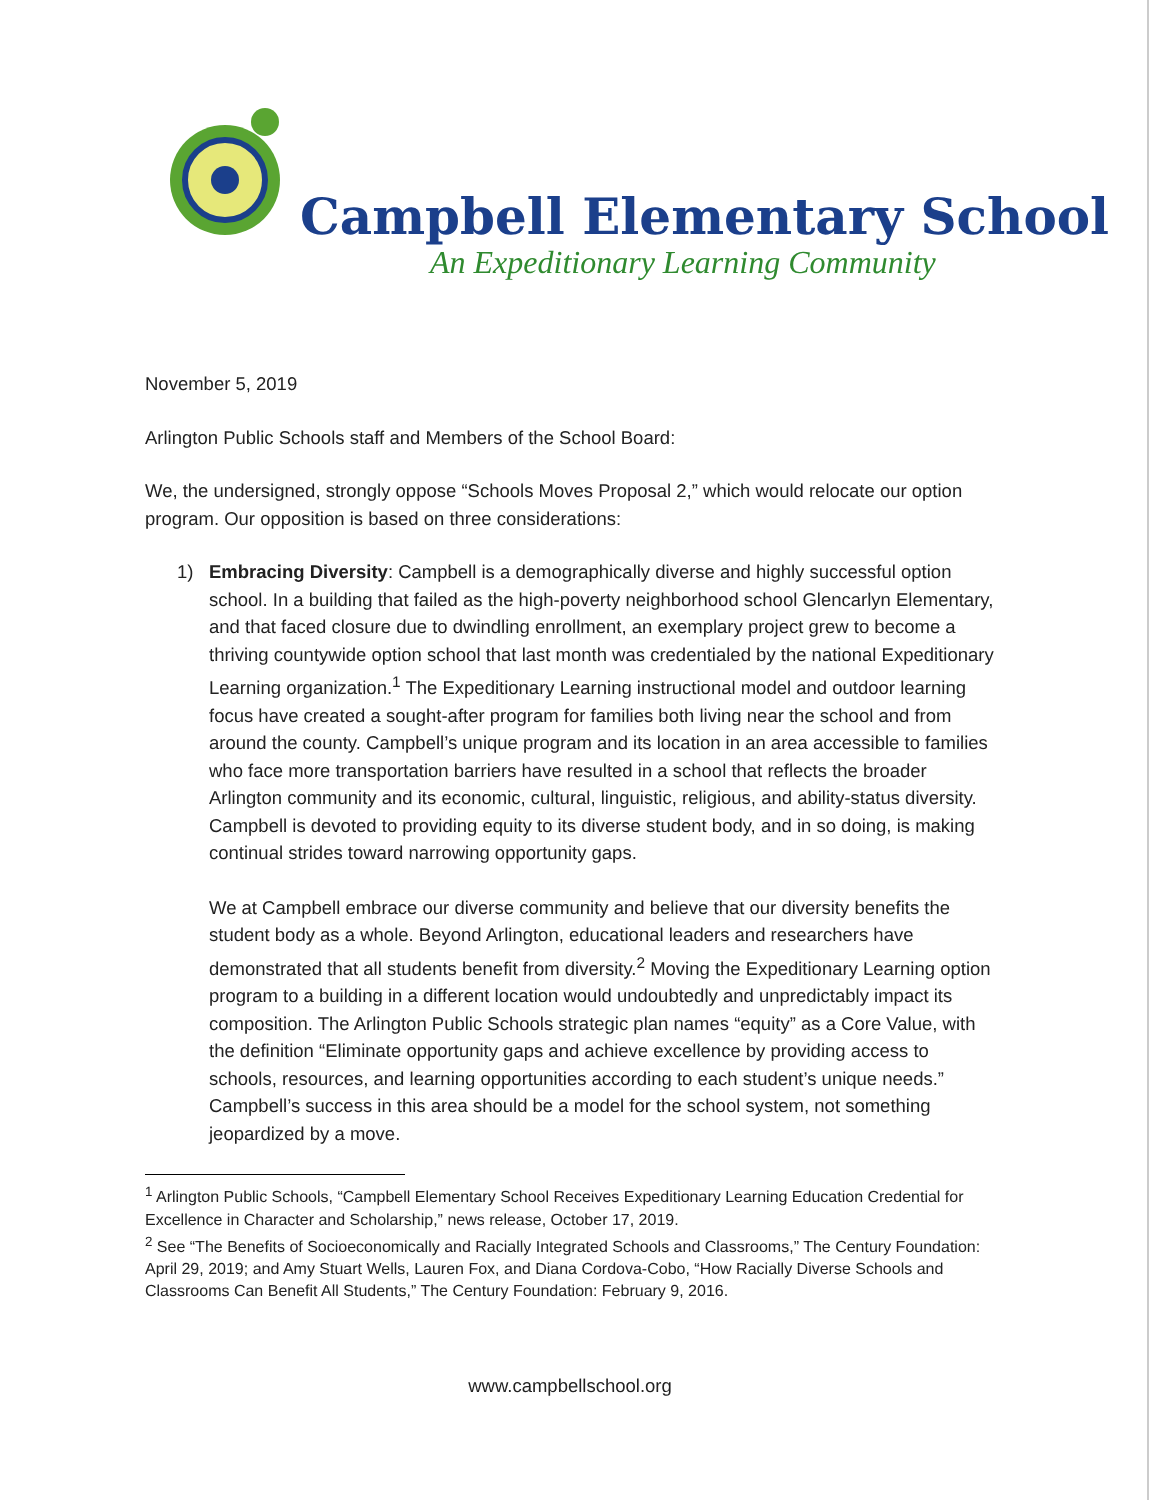Campbell Elementary School
An Expeditionary Learning Community
November 5, 2019
Arlington Public Schools staff and Members of the School Board:
We, the undersigned, strongly oppose “Schools Moves Proposal 2,” which would relocate our option program. Our opposition is based on three considerations:
1) Embracing Diversity: Campbell is a demographically diverse and highly successful option school. In a building that failed as the high-poverty neighborhood school Glencarlyn Elementary, and that faced closure due to dwindling enrollment, an exemplary project grew to become a thriving countywide option school that last month was credentialed by the national Expeditionary Learning organization.<sup>1</sup> The Expeditionary Learning instructional model and outdoor learning focus have created a sought-after program for families both living near the school and from around the county. Campbell’s unique program and its location in an area accessible to families who face more transportation barriers have resulted in a school that reflects the broader Arlington community and its economic, cultural, linguistic, religious, and ability-status diversity. Campbell is devoted to providing equity to its diverse student body, and in so doing, is making continual strides toward narrowing opportunity gaps.
We at Campbell embrace our diverse community and believe that our diversity benefits the student body as a whole. Beyond Arlington, educational leaders and researchers have demonstrated that all students benefit from diversity.<sup>2</sup> Moving the Expeditionary Learning option program to a building in a different location would undoubtedly and unpredictably impact its composition. The Arlington Public Schools strategic plan names “equity” as a Core Value, with the definition “Eliminate opportunity gaps and achieve excellence by providing access to schools, resources, and learning opportunities according to each student’s unique needs.” Campbell’s success in this area should be a model for the school system, not something jeopardized by a move.
<sup>1</sup> Arlington Public Schools, “Campbell Elementary School Receives Expeditionary Learning Education Credential for Excellence in Character and Scholarship,” news release, October 17, 2019.
<sup>2</sup> See “The Benefits of Socioeconomically and Racially Integrated Schools and Classrooms,” The Century Foundation: April 29, 2019; and Amy Stuart Wells, Lauren Fox, and Diana Cordova-Cobo, “How Racially Diverse Schools and Classrooms Can Benefit All Students,” The Century Foundation: February 9, 2016.
www.campbellschool.org